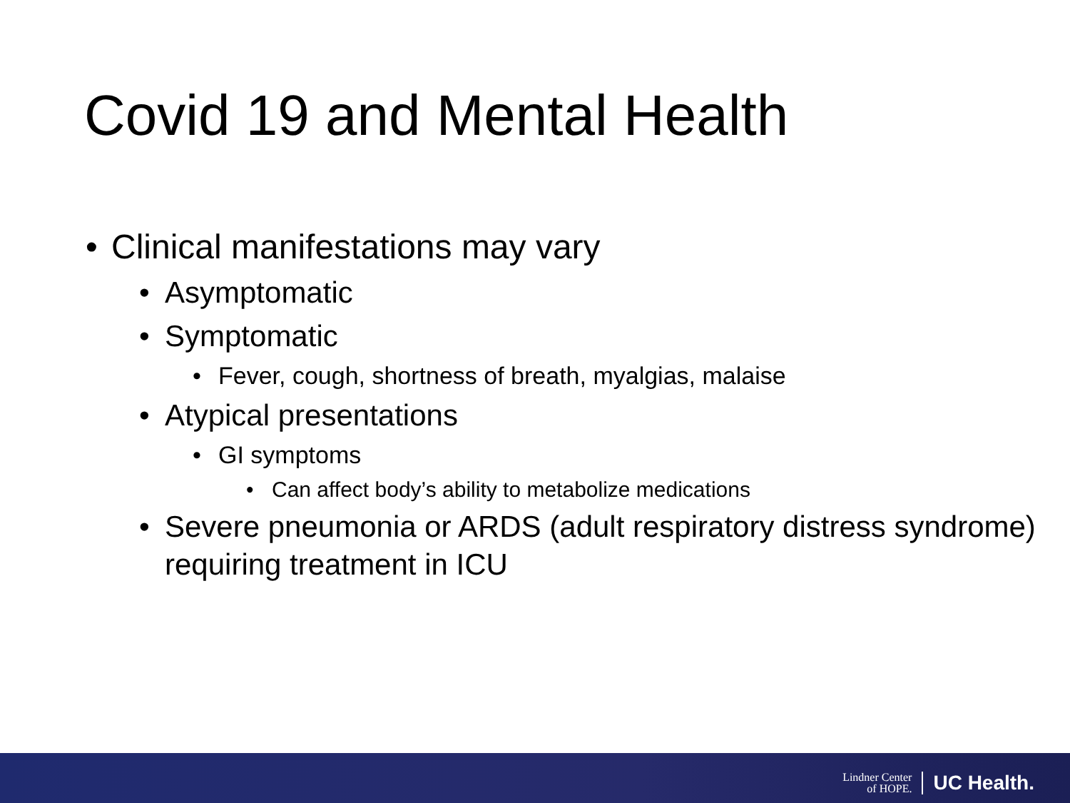Covid 19 and Mental Health
• Clinical manifestations may vary
• Asymptomatic
• Symptomatic
• Fever, cough, shortness of breath, myalgias, malaise
• Atypical presentations
• GI symptoms
• Can affect body’s ability to metabolize medications
• Severe pneumonia or ARDS (adult respiratory distress syndrome) requiring treatment in ICU
Lindner Center
of HOPE.
UC Health.